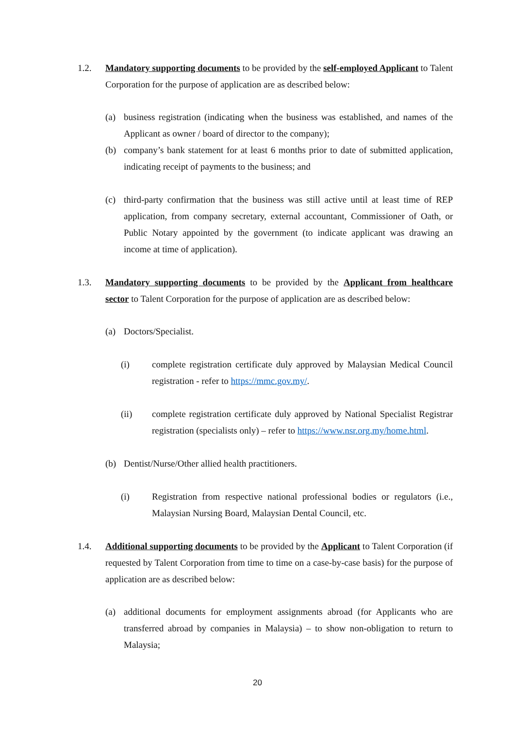1.2. Mandatory supporting documents to be provided by the self-employed Applicant to Talent Corporation for the purpose of application are as described below:
(a) business registration (indicating when the business was established, and names of the Applicant as owner / board of director to the company);
(b) company’s bank statement for at least 6 months prior to date of submitted application, indicating receipt of payments to the business; and
(c) third-party confirmation that the business was still active until at least time of REP application, from company secretary, external accountant, Commissioner of Oath, or Public Notary appointed by the government (to indicate applicant was drawing an income at time of application).
1.3. Mandatory supporting documents to be provided by the Applicant from healthcare sector to Talent Corporation for the purpose of application are as described below:
(a) Doctors/Specialist.
(i) complete registration certificate duly approved by Malaysian Medical Council registration - refer to https://mmc.gov.my/.
(ii) complete registration certificate duly approved by National Specialist Registrar registration (specialists only) – refer to https://www.nsr.org.my/home.html.
(b) Dentist/Nurse/Other allied health practitioners.
(i) Registration from respective national professional bodies or regulators (i.e., Malaysian Nursing Board, Malaysian Dental Council, etc.
1.4. Additional supporting documents to be provided by the Applicant to Talent Corporation (if requested by Talent Corporation from time to time on a case-by-case basis) for the purpose of application are as described below:
(a) additional documents for employment assignments abroad (for Applicants who are transferred abroad by companies in Malaysia) – to show non-obligation to return to Malaysia;
20